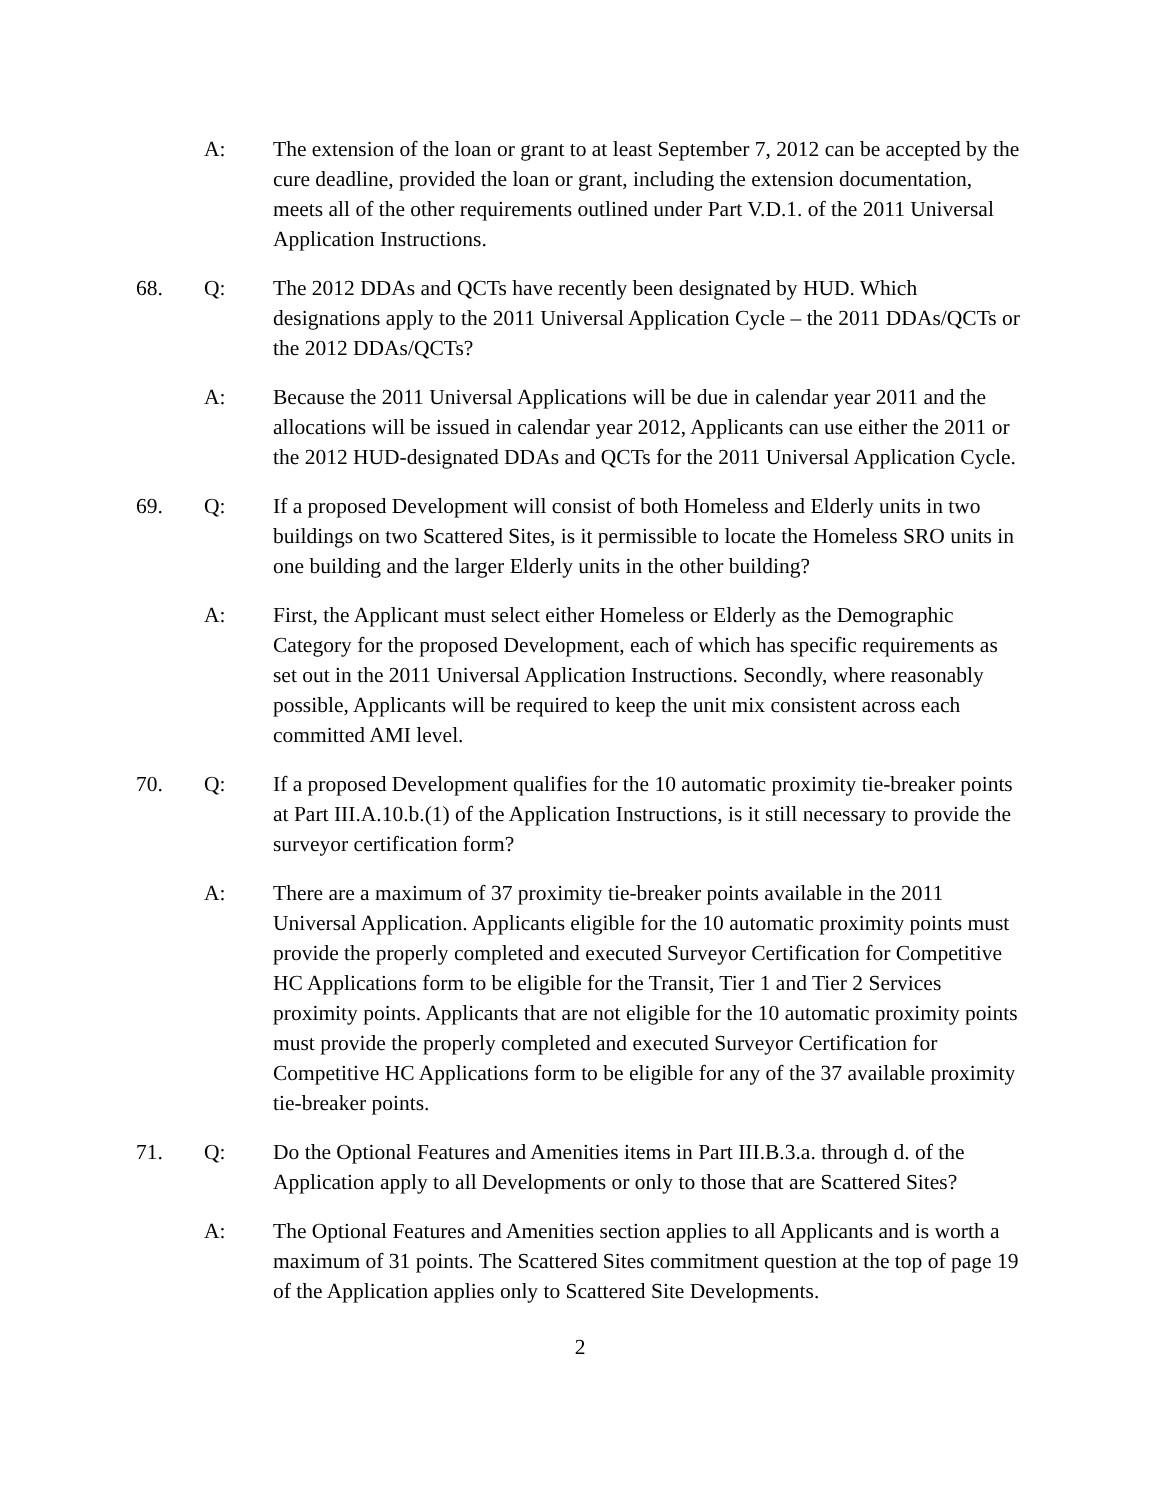A: The extension of the loan or grant to at least September 7, 2012 can be accepted by the cure deadline, provided the loan or grant, including the extension documentation, meets all of the other requirements outlined under Part V.D.1. of the 2011 Universal Application Instructions.
68. Q: The 2012 DDAs and QCTs have recently been designated by HUD. Which designations apply to the 2011 Universal Application Cycle – the 2011 DDAs/QCTs or the 2012 DDAs/QCTs?
A: Because the 2011 Universal Applications will be due in calendar year 2011 and the allocations will be issued in calendar year 2012, Applicants can use either the 2011 or the 2012 HUD-designated DDAs and QCTs for the 2011 Universal Application Cycle.
69. Q: If a proposed Development will consist of both Homeless and Elderly units in two buildings on two Scattered Sites, is it permissible to locate the Homeless SRO units in one building and the larger Elderly units in the other building?
A: First, the Applicant must select either Homeless or Elderly as the Demographic Category for the proposed Development, each of which has specific requirements as set out in the 2011 Universal Application Instructions. Secondly, where reasonably possible, Applicants will be required to keep the unit mix consistent across each committed AMI level.
70. Q: If a proposed Development qualifies for the 10 automatic proximity tie-breaker points at Part III.A.10.b.(1) of the Application Instructions, is it still necessary to provide the surveyor certification form?
A: There are a maximum of 37 proximity tie-breaker points available in the 2011 Universal Application. Applicants eligible for the 10 automatic proximity points must provide the properly completed and executed Surveyor Certification for Competitive HC Applications form to be eligible for the Transit, Tier 1 and Tier 2 Services proximity points. Applicants that are not eligible for the 10 automatic proximity points must provide the properly completed and executed Surveyor Certification for Competitive HC Applications form to be eligible for any of the 37 available proximity tie-breaker points.
71. Q: Do the Optional Features and Amenities items in Part III.B.3.a. through d. of the Application apply to all Developments or only to those that are Scattered Sites?
A: The Optional Features and Amenities section applies to all Applicants and is worth a maximum of 31 points. The Scattered Sites commitment question at the top of page 19 of the Application applies only to Scattered Site Developments.
2